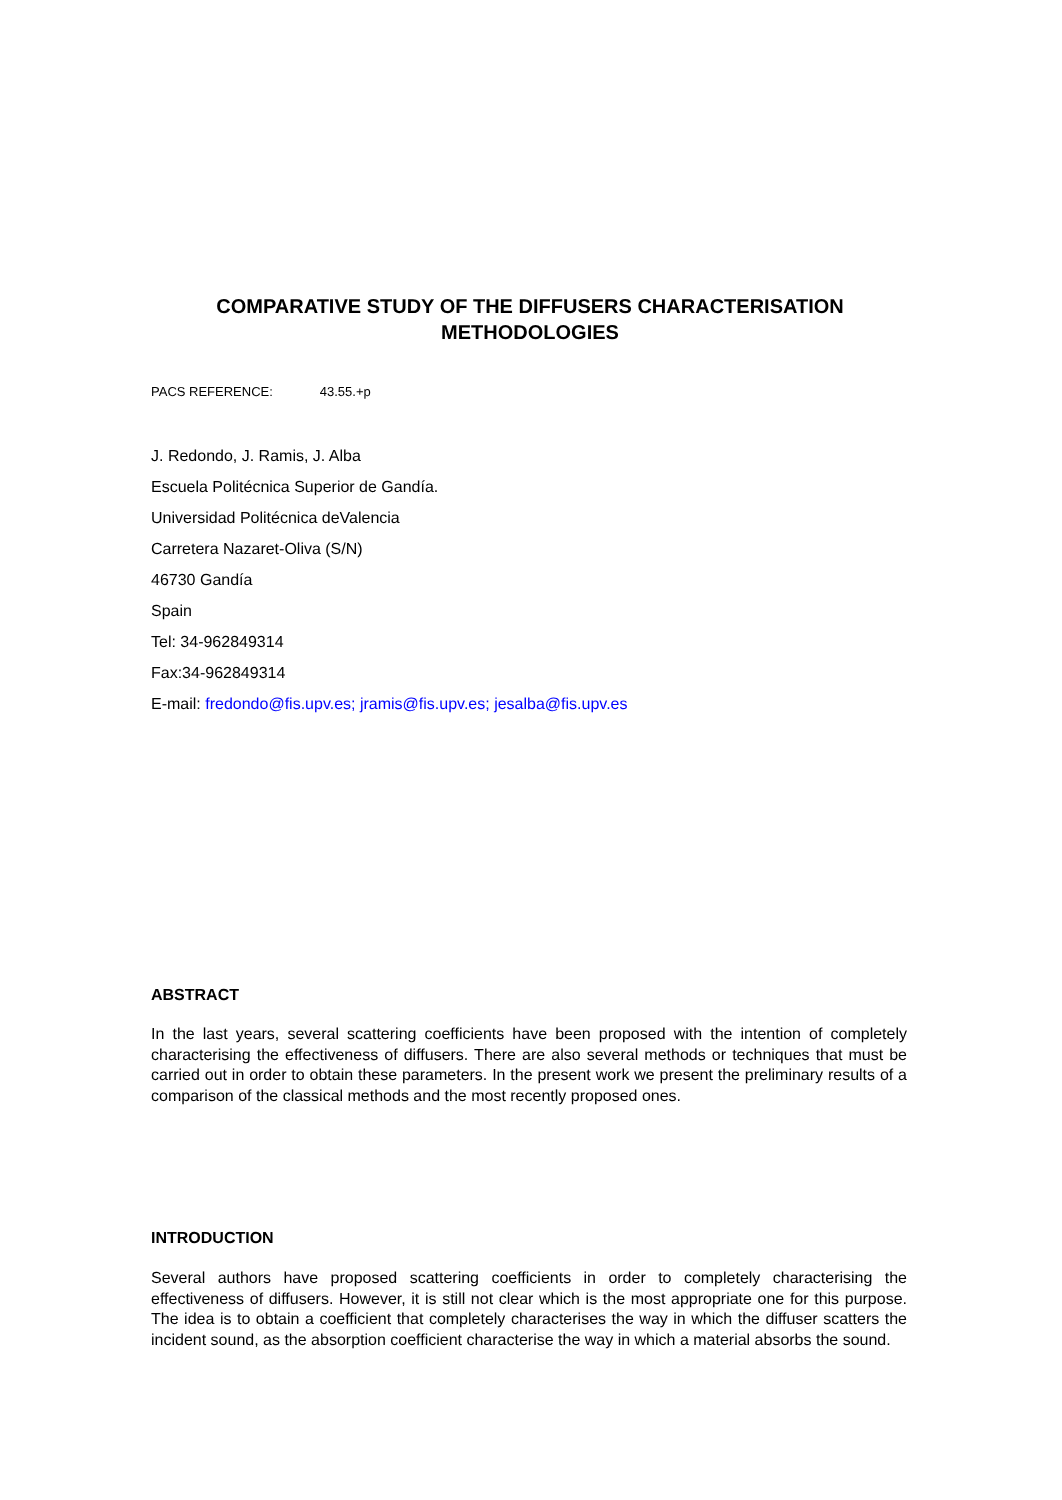COMPARATIVE STUDY OF THE DIFFUSERS CHARACTERISATION METHODOLOGIES
PACS REFERENCE: 43.55.+p
J. Redondo, J. Ramis, J. Alba
Escuela Politécnica Superior de Gandía.
Universidad Politécnica deValencia
Carretera Nazaret-Oliva (S/N)
46730 Gandía
Spain
Tel: 34-962849314
Fax:34-962849314
E-mail: fredondo@fis.upv.es; jramis@fis.upv.es; jesalba@fis.upv.es
ABSTRACT
In the last years, several scattering coefficients have been proposed with the intention of completely characterising the effectiveness of diffusers. There are also several methods or techniques that must be carried out in order to obtain these parameters. In the present work we present the preliminary results of a comparison of the classical methods and the most recently proposed ones.
INTRODUCTION
Several authors have proposed scattering coefficients in order to completely characterising the effectiveness of diffusers. However, it is still not clear which is the most appropriate one for this purpose. The idea is to obtain a coefficient that completely characterises the way in which the diffuser scatters the incident sound, as the absorption coefficient characterise the way in which a material absorbs the sound.